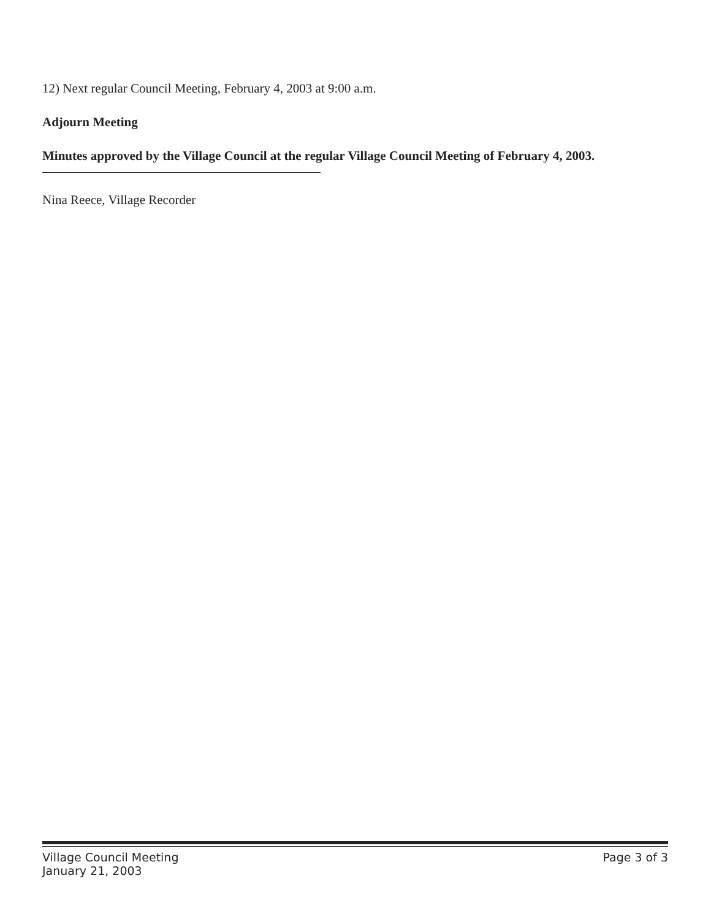12) Next regular Council Meeting, February 4, 2003 at 9:00 a.m.
Adjourn Meeting
Minutes approved by the Village Council at the regular Village Council Meeting of February 4, 2003.
Nina Reece, Village Recorder
Village Council Meeting
January 21, 2003 Page 3 of 3